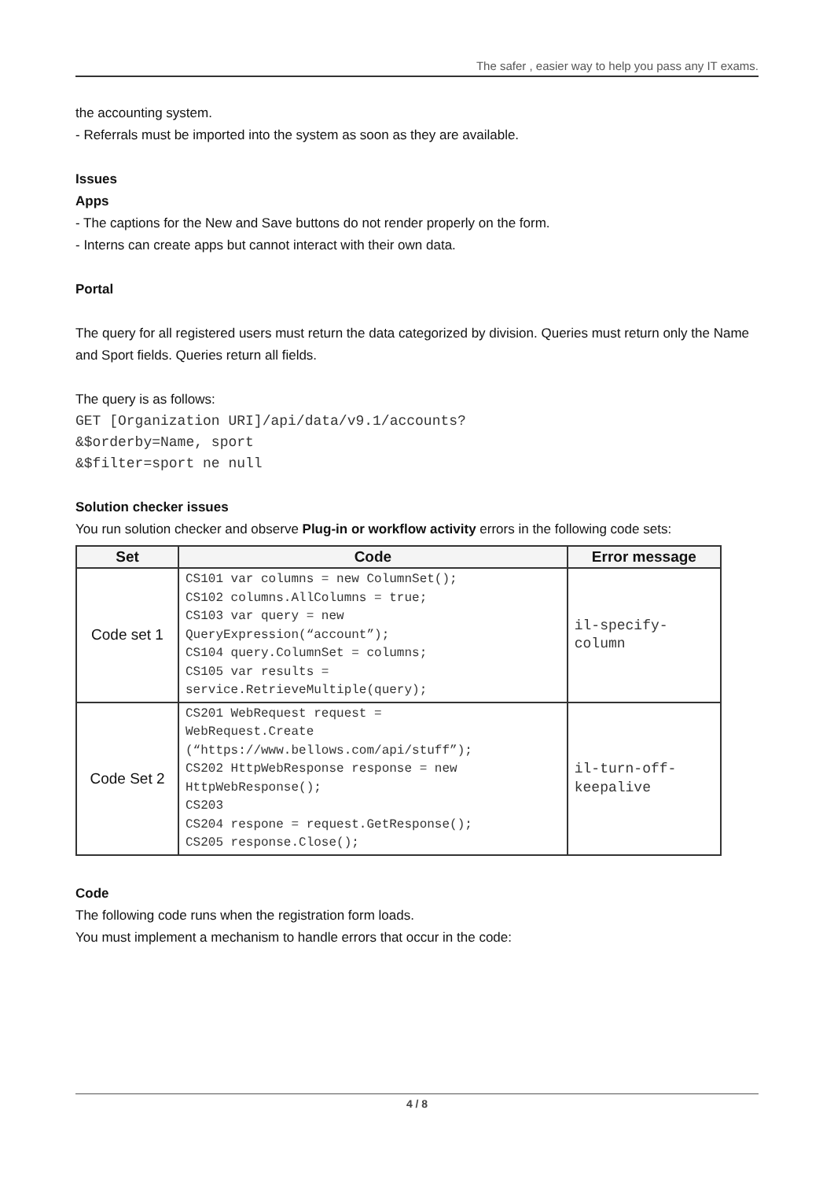The safer , easier way to help you pass any IT exams.
the accounting system.
- Referrals must be imported into the system as soon as they are available.
Issues
Apps
- The captions for the New and Save buttons do not render properly on the form.
- Interns can create apps but cannot interact with their own data.
Portal
The query for all registered users must return the data categorized by division. Queries must return only the Name and Sport fields. Queries return all fields.
The query is as follows:
GET [Organization URI]/api/data/v9.1/accounts?
&$orderby=Name, sport
&$filter=sport ne null
Solution checker issues
You run solution checker and observe Plug-in or workflow activity errors in the following code sets:
| Set | Code | Error message |
| --- | --- | --- |
| Code set 1 | CS101 var columns = new ColumnSet(); CS102 columns.AllColumns = true; CS103 var query = new QueryExpression(“account”); CS104 query.ColumnSet = columns; CS105 var results = service.RetrieveMultiple(query); | il-specify- column |
| Code Set 2 | CS201 WebRequest request = WebRequest.Create (“https://www.bellows.com/api/stuff”); CS202 HttpWebResponse response = new HttpWebResponse(); CS203 CS204 respone = request.GetResponse(); CS205 response.Close(); | il-turn-off- keepalive |
Code
The following code runs when the registration form loads.
You must implement a mechanism to handle errors that occur in the code:
4 / 8